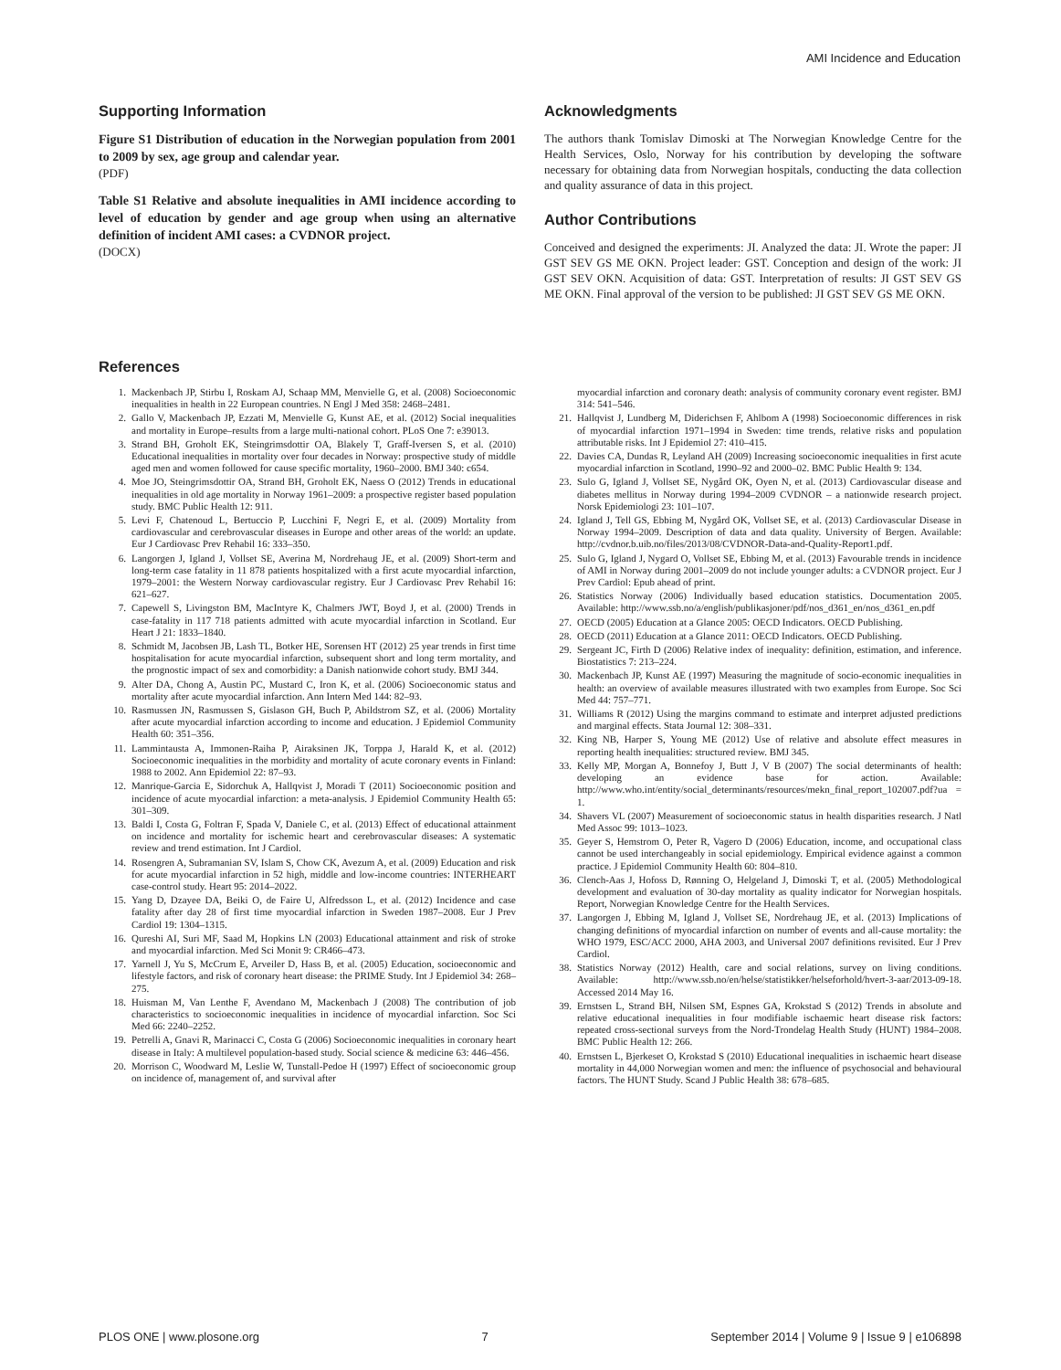AMI Incidence and Education
Supporting Information
Figure S1 Distribution of education in the Norwegian population from 2001 to 2009 by sex, age group and calendar year.
(PDF)
Table S1 Relative and absolute inequalities in AMI incidence according to level of education by gender and age group when using an alternative definition of incident AMI cases: a CVDNOR project.
(DOCX)
Acknowledgments
The authors thank Tomislav Dimoski at The Norwegian Knowledge Centre for the Health Services, Oslo, Norway for his contribution by developing the software necessary for obtaining data from Norwegian hospitals, conducting the data collection and quality assurance of data in this project.
Author Contributions
Conceived and designed the experiments: JI. Analyzed the data: JI. Wrote the paper: JI GST SEV GS ME OKN. Project leader: GST. Conception and design of the work: JI GST SEV OKN. Acquisition of data: GST. Interpretation of results: JI GST SEV GS ME OKN. Final approval of the version to be published: JI GST SEV GS ME OKN.
References
1. Mackenbach JP, Stirbu I, Roskam AJ, Schaap MM, Menvielle G, et al. (2008) Socioeconomic inequalities in health in 22 European countries. N Engl J Med 358: 2468–2481.
2. Gallo V, Mackenbach JP, Ezzati M, Menvielle G, Kunst AE, et al. (2012) Social inequalities and mortality in Europe–results from a large multi-national cohort. PLoS One 7: e39013.
3. Strand BH, Groholt EK, Steingrimsdottir OA, Blakely T, Graff-Iversen S, et al. (2010) Educational inequalities in mortality over four decades in Norway: prospective study of middle aged men and women followed for cause specific mortality, 1960–2000. BMJ 340: c654.
4. Moe JO, Steingrimsdottir OA, Strand BH, Groholt EK, Naess O (2012) Trends in educational inequalities in old age mortality in Norway 1961–2009: a prospective register based population study. BMC Public Health 12: 911.
5. Levi F, Chatenoud L, Bertuccio P, Lucchini F, Negri E, et al. (2009) Mortality from cardiovascular and cerebrovascular diseases in Europe and other areas of the world: an update. Eur J Cardiovasc Prev Rehabil 16: 333–350.
6. Langorgen J, Igland J, Vollset SE, Averina M, Nordrehaug JE, et al. (2009) Short-term and long-term case fatality in 11 878 patients hospitalized with a first acute myocardial infarction, 1979–2001: the Western Norway cardiovascular registry. Eur J Cardiovasc Prev Rehabil 16: 621–627.
7. Capewell S, Livingston BM, MacIntyre K, Chalmers JWT, Boyd J, et al. (2000) Trends in case-fatality in 117 718 patients admitted with acute myocardial infarction in Scotland. Eur Heart J 21: 1833–1840.
8. Schmidt M, Jacobsen JB, Lash TL, Botker HE, Sorensen HT (2012) 25 year trends in first time hospitalisation for acute myocardial infarction, subsequent short and long term mortality, and the prognostic impact of sex and comorbidity: a Danish nationwide cohort study. BMJ 344.
9. Alter DA, Chong A, Austin PC, Mustard C, Iron K, et al. (2006) Socioeconomic status and mortality after acute myocardial infarction. Ann Intern Med 144: 82–93.
10. Rasmussen JN, Rasmussen S, Gislason GH, Buch P, Abildstrom SZ, et al. (2006) Mortality after acute myocardial infarction according to income and education. J Epidemiol Community Health 60: 351–356.
11. Lammintausta A, Immonen-Raiha P, Airaksinen JK, Torppa J, Harald K, et al. (2012) Socioeconomic inequalities in the morbidity and mortality of acute coronary events in Finland: 1988 to 2002. Ann Epidemiol 22: 87–93.
12. Manrique-Garcia E, Sidorchuk A, Hallqvist J, Moradi T (2011) Socioeconomic position and incidence of acute myocardial infarction: a meta-analysis. J Epidemiol Community Health 65: 301–309.
13. Baldi I, Costa G, Foltran F, Spada V, Daniele C, et al. (2013) Effect of educational attainment on incidence and mortality for ischemic heart and cerebrovascular diseases: A systematic review and trend estimation. Int J Cardiol.
14. Rosengren A, Subramanian SV, Islam S, Chow CK, Avezum A, et al. (2009) Education and risk for acute myocardial infarction in 52 high, middle and low-income countries: INTERHEART case-control study. Heart 95: 2014–2022.
15. Yang D, Dzayee DA, Beiki O, de Faire U, Alfredsson L, et al. (2012) Incidence and case fatality after day 28 of first time myocardial infarction in Sweden 1987–2008. Eur J Prev Cardiol 19: 1304–1315.
16. Qureshi AI, Suri MF, Saad M, Hopkins LN (2003) Educational attainment and risk of stroke and myocardial infarction. Med Sci Monit 9: CR466–473.
17. Yarnell J, Yu S, McCrum E, Arveiler D, Hass B, et al. (2005) Education, socioeconomic and lifestyle factors, and risk of coronary heart disease: the PRIME Study. Int J Epidemiol 34: 268–275.
18. Huisman M, Van Lenthe F, Avendano M, Mackenbach J (2008) The contribution of job characteristics to socioeconomic inequalities in incidence of myocardial infarction. Soc Sci Med 66: 2240–2252.
19. Petrelli A, Gnavi R, Marinacci C, Costa G (2006) Socioeconomic inequalities in coronary heart disease in Italy: A multilevel population-based study. Social science & medicine 63: 446–456.
20. Morrison C, Woodward M, Leslie W, Tunstall-Pedoe H (1997) Effect of socioeconomic group on incidence of, management of, and survival after
myocardial infarction and coronary death: analysis of community coronary event register. BMJ 314: 541–546.
21. Hallqvist J, Lundberg M, Diderichsen F, Ahlbom A (1998) Socioeconomic differences in risk of myocardial infarction 1971–1994 in Sweden: time trends, relative risks and population attributable risks. Int J Epidemiol 27: 410–415.
22. Davies CA, Dundas R, Leyland AH (2009) Increasing socioeconomic inequalities in first acute myocardial infarction in Scotland, 1990–92 and 2000–02. BMC Public Health 9: 134.
23. Sulo G, Igland J, Vollset SE, Nygård OK, Oyen N, et al. (2013) Cardiovascular disease and diabetes mellitus in Norway during 1994–2009 CVDNOR – a nationwide research project. Norsk Epidemiologi 23: 101–107.
24. Igland J, Tell GS, Ebbing M, Nygård OK, Vollset SE, et al. (2013) Cardiovascular Disease in Norway 1994–2009. Description of data and data quality. University of Bergen. Available: http://cvdnor.b.uib.no/files/2013/08/CVDNOR-Data-and-Quality-Report1.pdf.
25. Sulo G, Igland J, Nygard O, Vollset SE, Ebbing M, et al. (2013) Favourable trends in incidence of AMI in Norway during 2001–2009 do not include younger adults: a CVDNOR project. Eur J Prev Cardiol: Epub ahead of print.
26. Statistics Norway (2006) Individually based education statistics. Documentation 2005. Available: http://www.ssb.no/a/english/publikasjoner/pdf/nos_d361_en/nos_d361_en.pdf
27. OECD (2005) Education at a Glance 2005: OECD Indicators. OECD Publishing.
28. OECD (2011) Education at a Glance 2011: OECD Indicators. OECD Publishing.
29. Sergeant JC, Firth D (2006) Relative index of inequality: definition, estimation, and inference. Biostatistics 7: 213–224.
30. Mackenbach JP, Kunst AE (1997) Measuring the magnitude of socio-economic inequalities in health: an overview of available measures illustrated with two examples from Europe. Soc Sci Med 44: 757–771.
31. Williams R (2012) Using the margins command to estimate and interpret adjusted predictions and marginal effects. Stata Journal 12: 308–331.
32. King NB, Harper S, Young ME (2012) Use of relative and absolute effect measures in reporting health inequalities: structured review. BMJ 345.
33. Kelly MP, Morgan A, Bonnefoy J, Butt J, V B (2007) The social determinants of health: developing an evidence base for action. Available: http://www.who.int/entity/social_determinants/resources/mekn_final_report_102007.pdf?ua = 1.
34. Shavers VL (2007) Measurement of socioeconomic status in health disparities research. J Natl Med Assoc 99: 1013–1023.
35. Geyer S, Hemstrom O, Peter R, Vagero D (2006) Education, income, and occupational class cannot be used interchangeably in social epidemiology. Empirical evidence against a common practice. J Epidemiol Community Health 60: 804–810.
36. Clench-Aas J, Hofoss D, Rønning O, Helgeland J, Dimoski T, et al. (2005) Methodological development and evaluation of 30-day mortality as quality indicator for Norwegian hospitals. Report, Norwegian Knowledge Centre for the Health Services.
37. Langorgen J, Ebbing M, Igland J, Vollset SE, Nordrehaug JE, et al. (2013) Implications of changing definitions of myocardial infarction on number of events and all-cause mortality: the WHO 1979, ESC/ACC 2000, AHA 2003, and Universal 2007 definitions revisited. Eur J Prev Cardiol.
38. Statistics Norway (2012) Health, care and social relations, survey on living conditions. Available: http://www.ssb.no/en/helse/statistikker/helseforhold/hvert-3-aar/2013-09-18. Accessed 2014 May 16.
39. Ernstsen L, Strand BH, Nilsen SM, Espnes GA, Krokstad S (2012) Trends in absolute and relative educational inequalities in four modifiable ischaemic heart disease risk factors: repeated cross-sectional surveys from the Nord-Trondelag Health Study (HUNT) 1984–2008. BMC Public Health 12: 266.
40. Ernstsen L, Bjerkeset O, Krokstad S (2010) Educational inequalities in ischaemic heart disease mortality in 44,000 Norwegian women and men: the influence of psychosocial and behavioural factors. The HUNT Study. Scand J Public Health 38: 678–685.
PLOS ONE | www.plosone.org 7 September 2014 | Volume 9 | Issue 9 | e106898